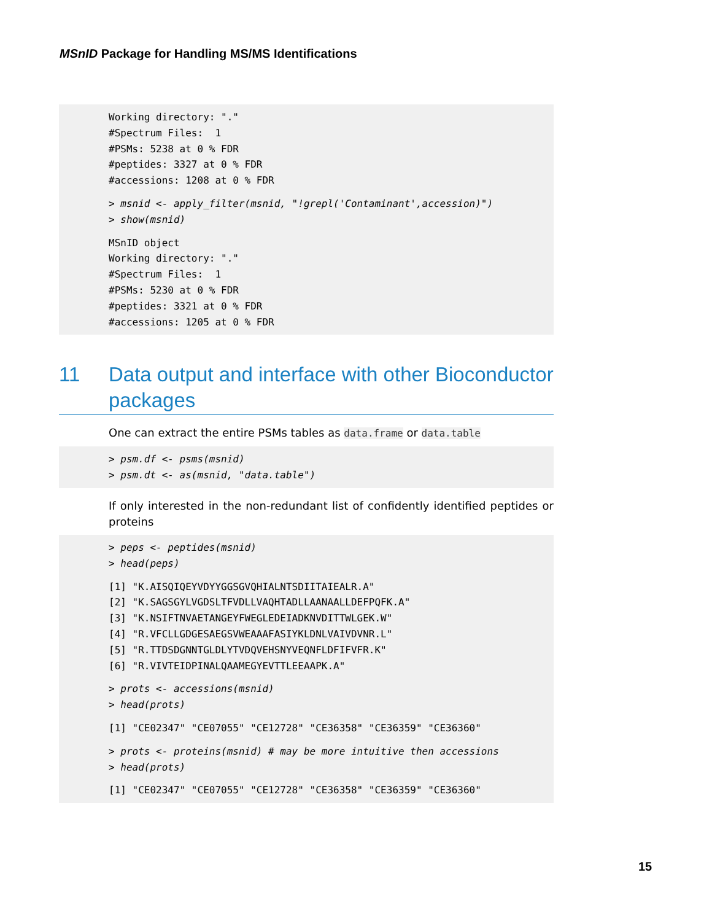MSnID Package for Handling MS/MS Identifications
Working directory: "." #Spectrum Files: 1 #PSMs: 5238 at 0 % FDR #peptides: 3327 at 0 % FDR #accessions: 1208 at 0 % FDR
> msnid <- apply_filter(msnid, "!grepl('Contaminant',accession)") > show(msnid)
MSnID object Working directory: "." #Spectrum Files: 1 #PSMs: 5230 at 0 % FDR #peptides: 3321 at 0 % FDR #accessions: 1205 at 0 % FDR
11 Data output and interface with other Bioconductor packages
One can extract the entire PSMs tables as data.frame or data.table
> psm.df <- psms(msnid) > psm.dt <- as(msnid, "data.table")
If only interested in the non-redundant list of confidently identified peptides or proteins
> peps <- peptides(msnid) > head(peps)
[1] "K.AISQIQEYVDYYGGSGVQHIALNTSDIITAIEALR.A" [2] "K.SAGSGYLVGDSLTFVDLLVAQHTADLLAANAALLDEFPQFK.A" [3] "K.NSIFTNVAETANGEYFWEGLEDEIADKNVDITTWLGEK.W" [4] "R.VFCLLGDGESAEGSVWEAAAFASIYKLDNLVAIVDVNR.L" [5] "R.TTDSDGNNTGLDLYTVDQVEHSNYVEQNFLDFIFVFR.K" [6] "R.VIVTEIDPINALQAAMEGYEVTTLEEAAPK.A"
> prots <- accessions(msnid) > head(prots)
[1] "CE02347" "CE07055" "CE12728" "CE36358" "CE36359" "CE36360"
> prots <- proteins(msnid) # may be more intuitive then accessions > head(prots)
[1] "CE02347" "CE07055" "CE12728" "CE36358" "CE36359" "CE36360"
15